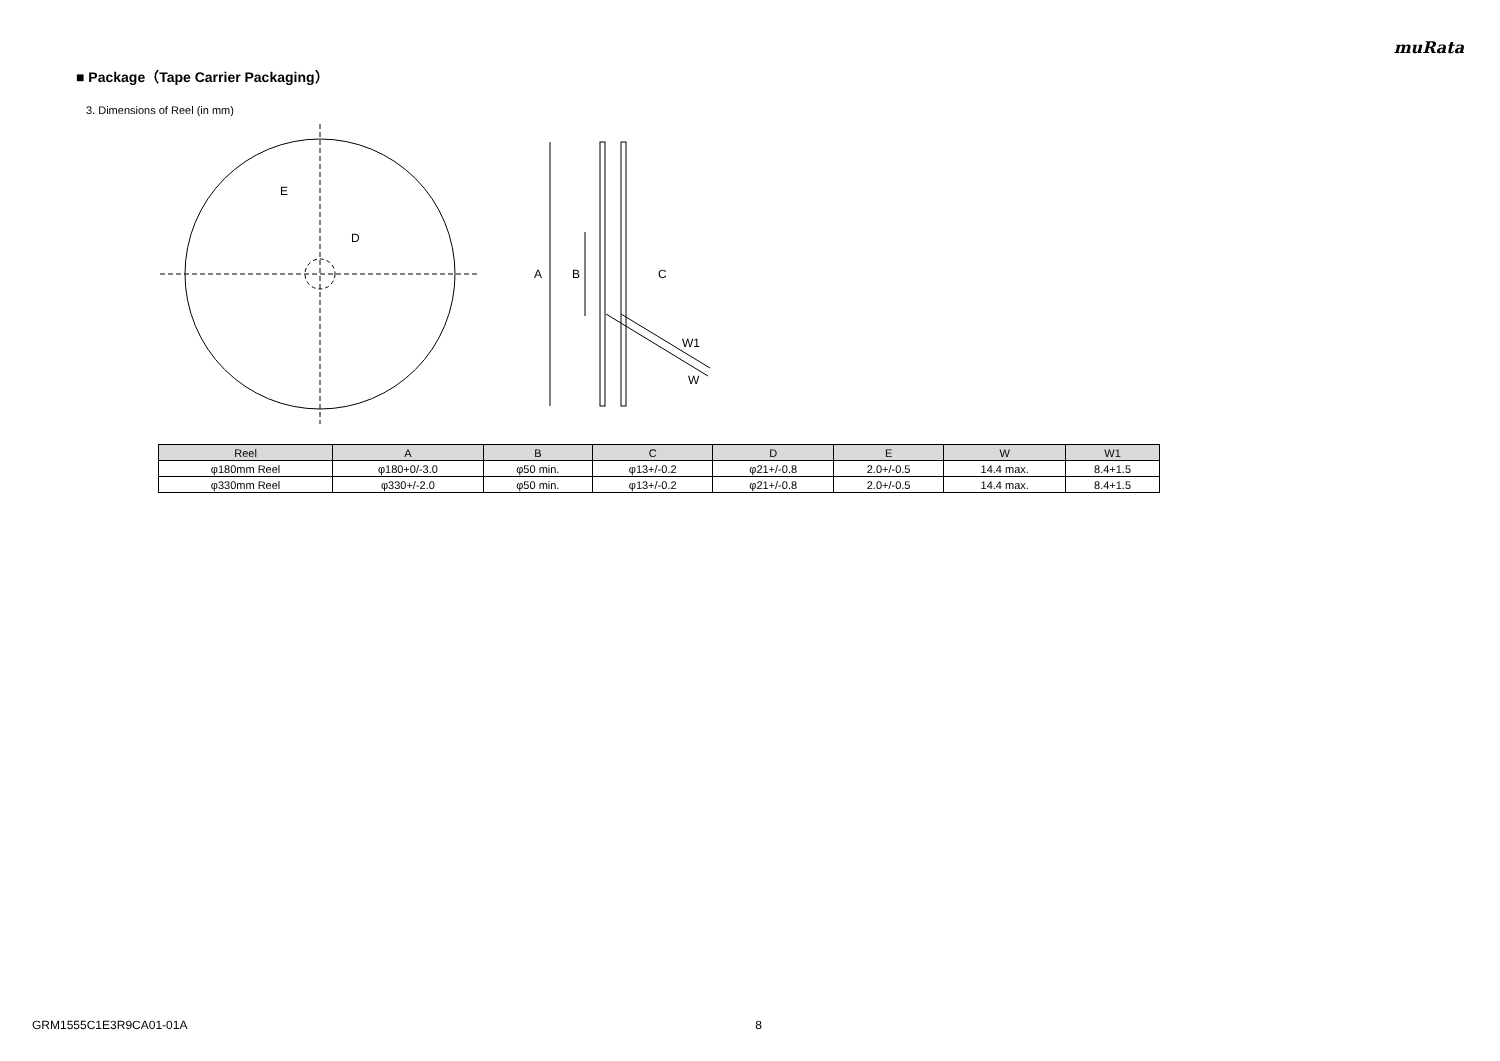muRata
■ Package（Tape Carrier Packaging）
3. Dimensions of Reel (in mm)
E
D
A
B
C
W1
W
| Reel | A | B | C | D | E | W | W1 |
| --- | --- | --- | --- | --- | --- | --- | --- |
| φ180mm Reel | φ180+0/-3.0 | φ50 min. | φ13+/-0.2 | φ21+/-0.8 | 2.0+/-0.5 | 14.4 max. | 8.4+1.5 |
| φ330mm Reel | φ330+/-2.0 | φ50 min. | φ13+/-0.2 | φ21+/-0.8 | 2.0+/-0.5 | 14.4 max. | 8.4+1.5 |
GRM1555C1E3R9CA01-01A 8